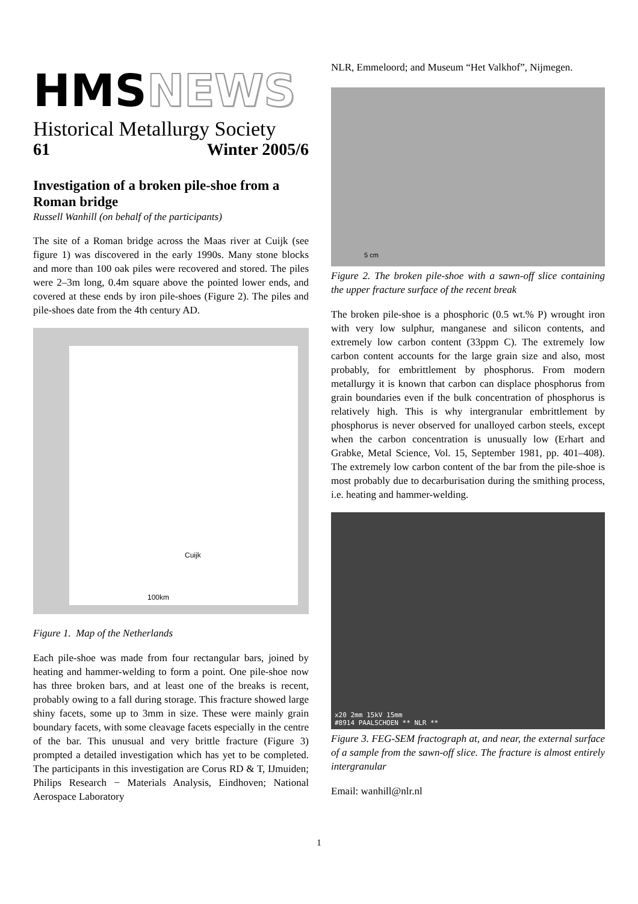HMSNEWS
Historical Metallurgy Society
61 Winter 2005/6
Investigation of a broken pile-shoe from a Roman bridge
Russell Wanhill (on behalf of the participants)
The site of a Roman bridge across the Maas river at Cuijk (see figure 1) was discovered in the early 1990s. Many stone blocks and more than 100 oak piles were recovered and stored. The piles were 2–3m long, 0.4m square above the pointed lower ends, and covered at these ends by iron pile-shoes (Figure 2). The piles and pile-shoes date from the 4th century AD.
Cuijk
100km
Figure 1. Map of the Netherlands
Each pile-shoe was made from four rectangular bars, joined by heating and hammer-welding to form a point. One pile-shoe now has three broken bars, and at least one of the breaks is recent, probably owing to a fall during storage. This fracture showed large shiny facets, some up to 3mm in size. These were mainly grain boundary facets, with some cleavage facets especially in the centre of the bar. This unusual and very brittle fracture (Figure 3) prompted a detailed investigation which has yet to be completed. The participants in this investigation are Corus RD & T, IJmuiden; Philips Research − Materials Analysis, Eindhoven; National Aerospace Laboratory
NLR, Emmeloord; and Museum “Het Valkhof”, Nijmegen.
5 cm
Figure 2. The broken pile-shoe with a sawn-off slice containing the upper fracture surface of the recent break
The broken pile-shoe is a phosphoric (0.5 wt.% P) wrought iron with very low sulphur, manganese and silicon contents, and extremely low carbon content (33ppm C). The extremely low carbon content accounts for the large grain size and also, most probably, for embrittlement by phosphorus. From modern metallurgy it is known that carbon can displace phosphorus from grain boundaries even if the bulk concentration of phosphorus is relatively high. This is why intergranular embrittlement by phosphorus is never observed for unalloyed carbon steels, except when the carbon concentration is unusually low (Erhart and Grabke, Metal Science, Vol. 15, September 1981, pp. 401–408). The extremely low carbon content of the bar from the pile-shoe is most probably due to decarburisation during the smithing process, i.e. heating and hammer-welding.
x20 2mm 15kV 15mm
#8914 PAALSCHOEN ** NLR **
Figure 3. FEG-SEM fractograph at, and near, the external surface of a sample from the sawn-off slice. The fracture is almost entirely intergranular
Email: wanhill@nlr.nl
1